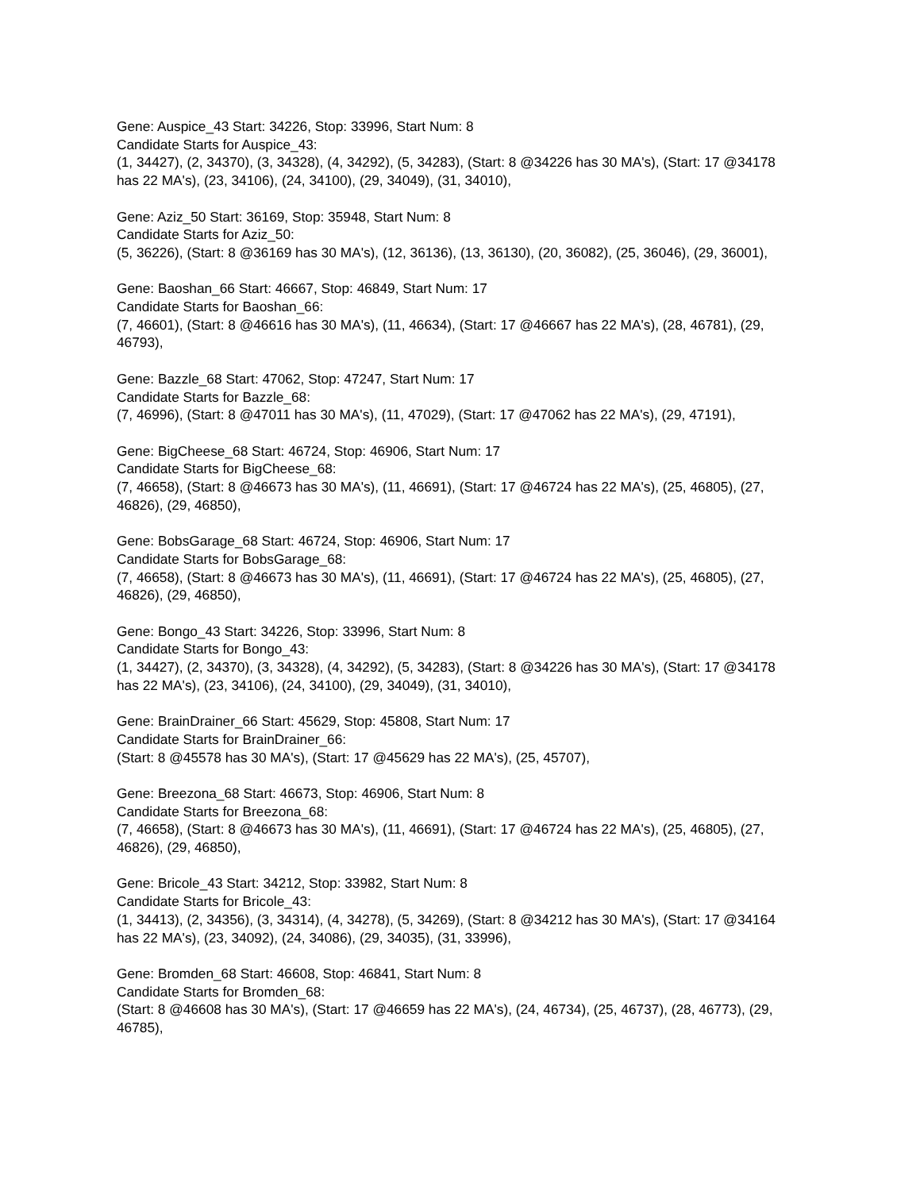Gene: Auspice_43 Start: 34226, Stop: 33996, Start Num: 8
Candidate Starts for Auspice_43:
(1, 34427), (2, 34370), (3, 34328), (4, 34292), (5, 34283), (Start: 8 @34226 has 30 MA's), (Start: 17 @34178 has 22 MA's), (23, 34106), (24, 34100), (29, 34049), (31, 34010),
Gene: Aziz_50 Start: 36169, Stop: 35948, Start Num: 8
Candidate Starts for Aziz_50:
(5, 36226), (Start: 8 @36169 has 30 MA's), (12, 36136), (13, 36130), (20, 36082), (25, 36046), (29, 36001),
Gene: Baoshan_66 Start: 46667, Stop: 46849, Start Num: 17
Candidate Starts for Baoshan_66:
(7, 46601), (Start: 8 @46616 has 30 MA's), (11, 46634), (Start: 17 @46667 has 22 MA's), (28, 46781), (29, 46793),
Gene: Bazzle_68 Start: 47062, Stop: 47247, Start Num: 17
Candidate Starts for Bazzle_68:
(7, 46996), (Start: 8 @47011 has 30 MA's), (11, 47029), (Start: 17 @47062 has 22 MA's), (29, 47191),
Gene: BigCheese_68 Start: 46724, Stop: 46906, Start Num: 17
Candidate Starts for BigCheese_68:
(7, 46658), (Start: 8 @46673 has 30 MA's), (11, 46691), (Start: 17 @46724 has 22 MA's), (25, 46805), (27, 46826), (29, 46850),
Gene: BobsGarage_68 Start: 46724, Stop: 46906, Start Num: 17
Candidate Starts for BobsGarage_68:
(7, 46658), (Start: 8 @46673 has 30 MA's), (11, 46691), (Start: 17 @46724 has 22 MA's), (25, 46805), (27, 46826), (29, 46850),
Gene: Bongo_43 Start: 34226, Stop: 33996, Start Num: 8
Candidate Starts for Bongo_43:
(1, 34427), (2, 34370), (3, 34328), (4, 34292), (5, 34283), (Start: 8 @34226 has 30 MA's), (Start: 17 @34178 has 22 MA's), (23, 34106), (24, 34100), (29, 34049), (31, 34010),
Gene: BrainDrainer_66 Start: 45629, Stop: 45808, Start Num: 17
Candidate Starts for BrainDrainer_66:
(Start: 8 @45578 has 30 MA's), (Start: 17 @45629 has 22 MA's), (25, 45707),
Gene: Breezona_68 Start: 46673, Stop: 46906, Start Num: 8
Candidate Starts for Breezona_68:
(7, 46658), (Start: 8 @46673 has 30 MA's), (11, 46691), (Start: 17 @46724 has 22 MA's), (25, 46805), (27, 46826), (29, 46850),
Gene: Bricole_43 Start: 34212, Stop: 33982, Start Num: 8
Candidate Starts for Bricole_43:
(1, 34413), (2, 34356), (3, 34314), (4, 34278), (5, 34269), (Start: 8 @34212 has 30 MA's), (Start: 17 @34164 has 22 MA's), (23, 34092), (24, 34086), (29, 34035), (31, 33996),
Gene: Bromden_68 Start: 46608, Stop: 46841, Start Num: 8
Candidate Starts for Bromden_68:
(Start: 8 @46608 has 30 MA's), (Start: 17 @46659 has 22 MA's), (24, 46734), (25, 46737), (28, 46773), (29, 46785),